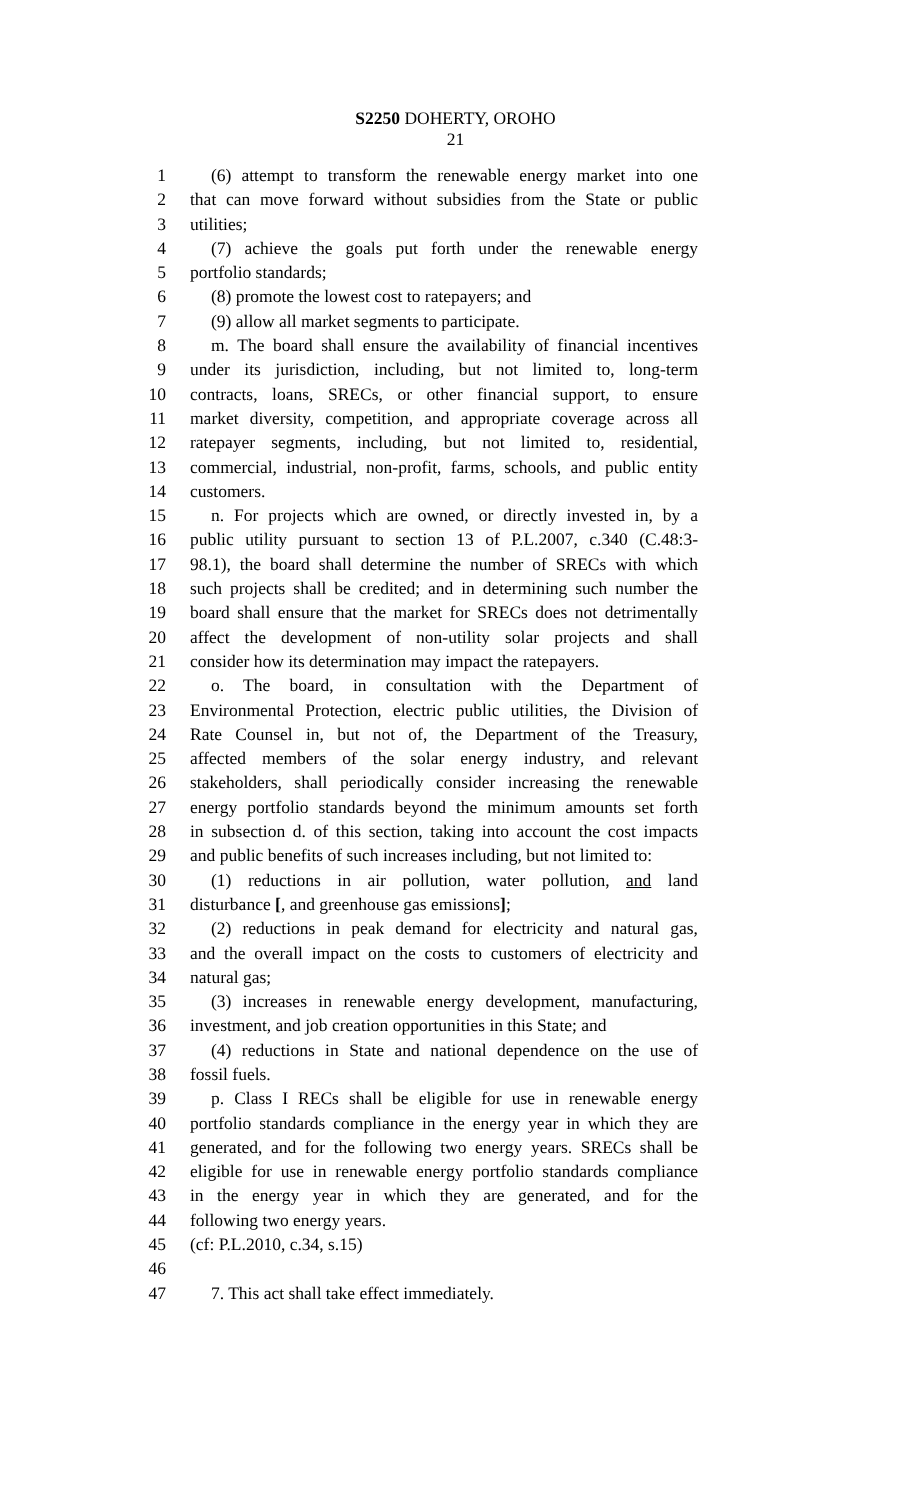S2250 DOHERTY, OROHO
21
1 (6) attempt to transform the renewable energy market into one
2 that can move forward without subsidies from the State or public
3 utilities;
4 (7) achieve the goals put forth under the renewable energy
5 portfolio standards;
6 (8) promote the lowest cost to ratepayers; and
7 (9) allow all market segments to participate.
8 m. The board shall ensure the availability of financial incentives
9 under its jurisdiction, including, but not limited to, long-term
10 contracts, loans, SRECs, or other financial support, to ensure
11 market diversity, competition, and appropriate coverage across all
12 ratepayer segments, including, but not limited to, residential,
13 commercial, industrial, non-profit, farms, schools, and public entity
14 customers.
15 n. For projects which are owned, or directly invested in, by a
16 public utility pursuant to section 13 of P.L.2007, c.340 (C.48:3-
17 98.1), the board shall determine the number of SRECs with which
18 such projects shall be credited; and in determining such number the
19 board shall ensure that the market for SRECs does not detrimentally
20 affect the development of non-utility solar projects and shall
21 consider how its determination may impact the ratepayers.
22 o. The board, in consultation with the Department of
23 Environmental Protection, electric public utilities, the Division of
24 Rate Counsel in, but not of, the Department of the Treasury,
25 affected members of the solar energy industry, and relevant
26 stakeholders, shall periodically consider increasing the renewable
27 energy portfolio standards beyond the minimum amounts set forth
28 in subsection d. of this section, taking into account the cost impacts
29 and public benefits of such increases including, but not limited to:
30 (1) reductions in air pollution, water pollution, and land
31 disturbance [, and greenhouse gas emissions];
32 (2) reductions in peak demand for electricity and natural gas,
33 and the overall impact on the costs to customers of electricity and
34 natural gas;
35 (3) increases in renewable energy development, manufacturing,
36 investment, and job creation opportunities in this State; and
37 (4) reductions in State and national dependence on the use of
38 fossil fuels.
39 p. Class I RECs shall be eligible for use in renewable energy
40 portfolio standards compliance in the energy year in which they are
41 generated, and for the following two energy years. SRECs shall be
42 eligible for use in renewable energy portfolio standards compliance
43 in the energy year in which they are generated, and for the
44 following two energy years.
45 (cf: P.L.2010, c.34, s.15)
46
47 7. This act shall take effect immediately.